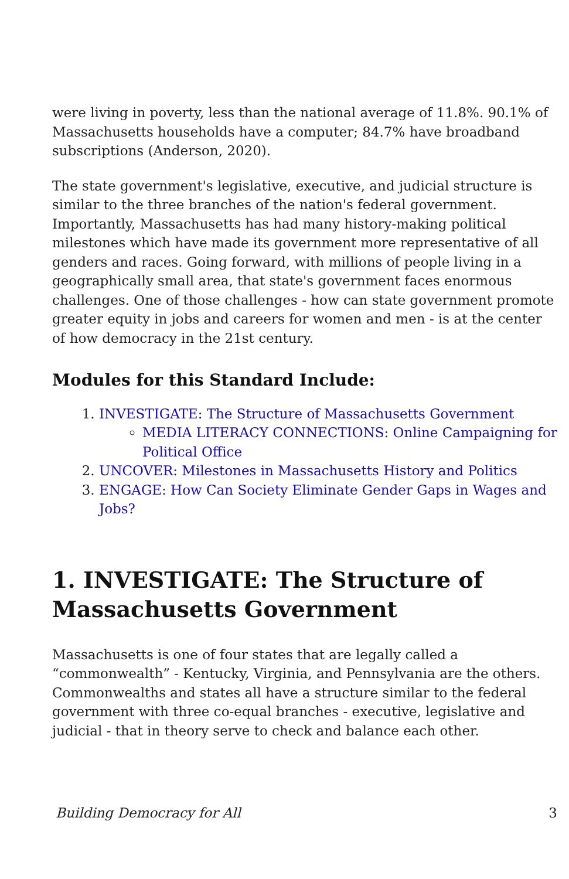were living in poverty, less than the national average of 11.8%. 90.1% of Massachusetts households have a computer; 84.7% have broadband subscriptions (Anderson, 2020).
The state government's legislative, executive, and judicial structure is similar to the three branches of the nation's federal government. Importantly, Massachusetts has had many history-making political milestones which have made its government more representative of all genders and races. Going forward, with millions of people living in a geographically small area, that state's government faces enormous challenges. One of those challenges - how can state government promote greater equity in jobs and careers for women and men - is at the center of how democracy in the 21st century.
Modules for this Standard Include:
1. INVESTIGATE: The Structure of Massachusetts Government
MEDIA LITERACY CONNECTIONS: Online Campaigning for Political Office
2. UNCOVER: Milestones in Massachusetts History and Politics
3. ENGAGE: How Can Society Eliminate Gender Gaps in Wages and Jobs?
1. INVESTIGATE: The Structure of Massachusetts Government
Massachusetts is one of four states that are legally called a “commonwealth” - Kentucky, Virginia, and Pennsylvania are the others. Commonwealths and states all have a structure similar to the federal government with three co-equal branches - executive, legislative and judicial - that in theory serve to check and balance each other.
Building Democracy for All 3